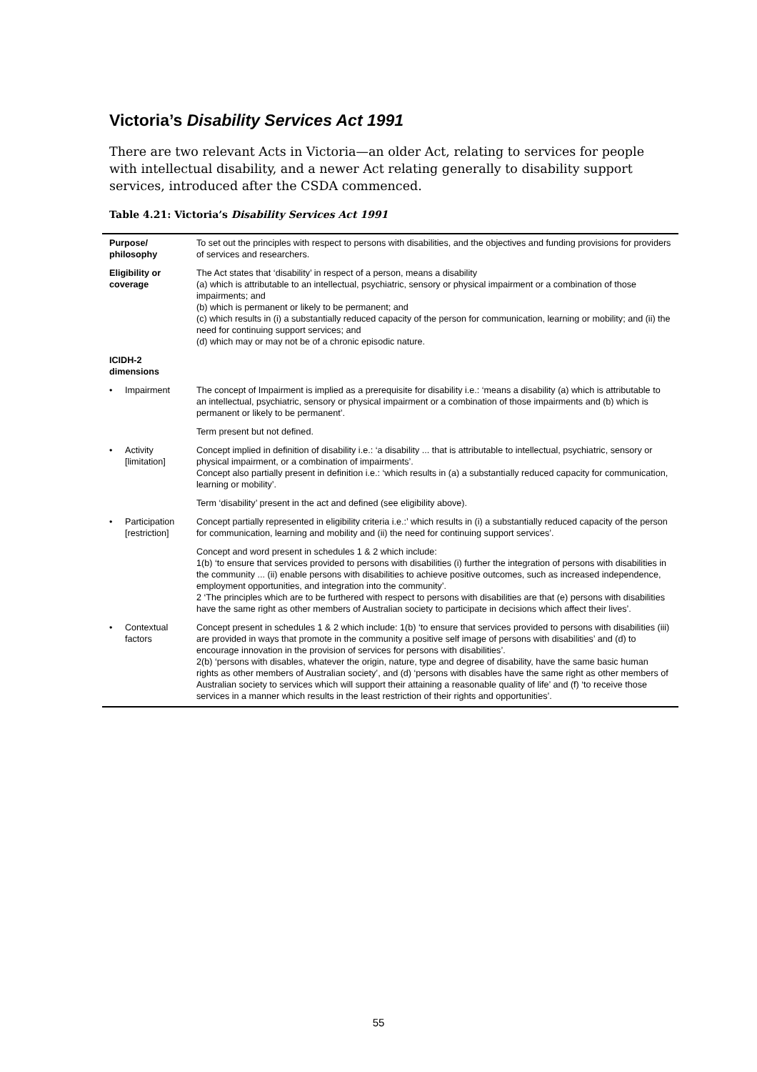Victoria’s Disability Services Act 1991
There are two relevant Acts in Victoria—an older Act, relating to services for people with intellectual disability, and a newer Act relating generally to disability support services, introduced after the CSDA commenced.
Table 4.21: Victoria’s Disability Services Act 1991
| Purpose/ philosophy | | To set out the principles with respect to persons with disabilities, and the objectives and funding provisions for providers of services and researchers. |
| Eligibility or coverage | | The Act states that ‘disability’ in respect of a person, means a disability (a) which is attributable to an intellectual, psychiatric, sensory or physical impairment or a combination of those impairments; and (b) which is permanent or likely to be permanent; and (c) which results in (i) a substantially reduced capacity of the person for communication, learning or mobility; and (ii) the need for continuing support services; and (d) which may or may not be of a chronic episodic nature. |
| ICIDH-2 dimensions | | |
| • | Impairment | The concept of Impairment is implied as a prerequisite for disability i.e.: ‘means a disability (a) which is attributable to an intellectual, psychiatric, sensory or physical impairment or a combination of those impairments and (b) which is permanent or likely to be permanent’. |
| | | Term present but not defined. |
| • | Activity [limitation] | Concept implied in definition of disability i.e.: ‘a disability ... that is attributable to intellectual, psychiatric, sensory or physical impairment, or a combination of impairments’. Concept also partially present in definition i.e.: ‘which results in (a) a substantially reduced capacity for communication, learning or mobility’. |
| | | Term ‘disability’ present in the act and defined (see eligibility above). |
| • | Participation [restriction] | Concept partially represented in eligibility criteria i.e.:’ which results in (i) a substantially reduced capacity of the person for communication, learning and mobility and (ii) the need for continuing support services’. |
| | | Concept and word present in schedules 1 & 2 which include: 1(b) ‘to ensure that services provided to persons with disabilities (i) further the integration of persons with disabilities in the community ... (ii) enable persons with disabilities to achieve positive outcomes, such as increased independence, employment opportunities, and integration into the community’. 2 ‘The principles which are to be furthered with respect to persons with disabilities are that (e) persons with disabilities have the same right as other members of Australian society to participate in decisions which affect their lives’. |
| • | Contextual factors | Concept present in schedules 1 & 2 which include: 1(b) ‘to ensure that services provided to persons with disabilities (iii) are provided in ways that promote in the community a positive self image of persons with disabilities’ and (d) to encourage innovation in the provision of services for persons with disabilities’. 2(b) ‘persons with disables, whatever the origin, nature, type and degree of disability, have the same basic human rights as other members of Australian society’, and (d) ‘persons with disables have the same right as other members of Australian society to services which will support their attaining a reasonable quality of life’ and (f) ‘to receive those services in a manner which results in the least restriction of their rights and opportunities’. |
55